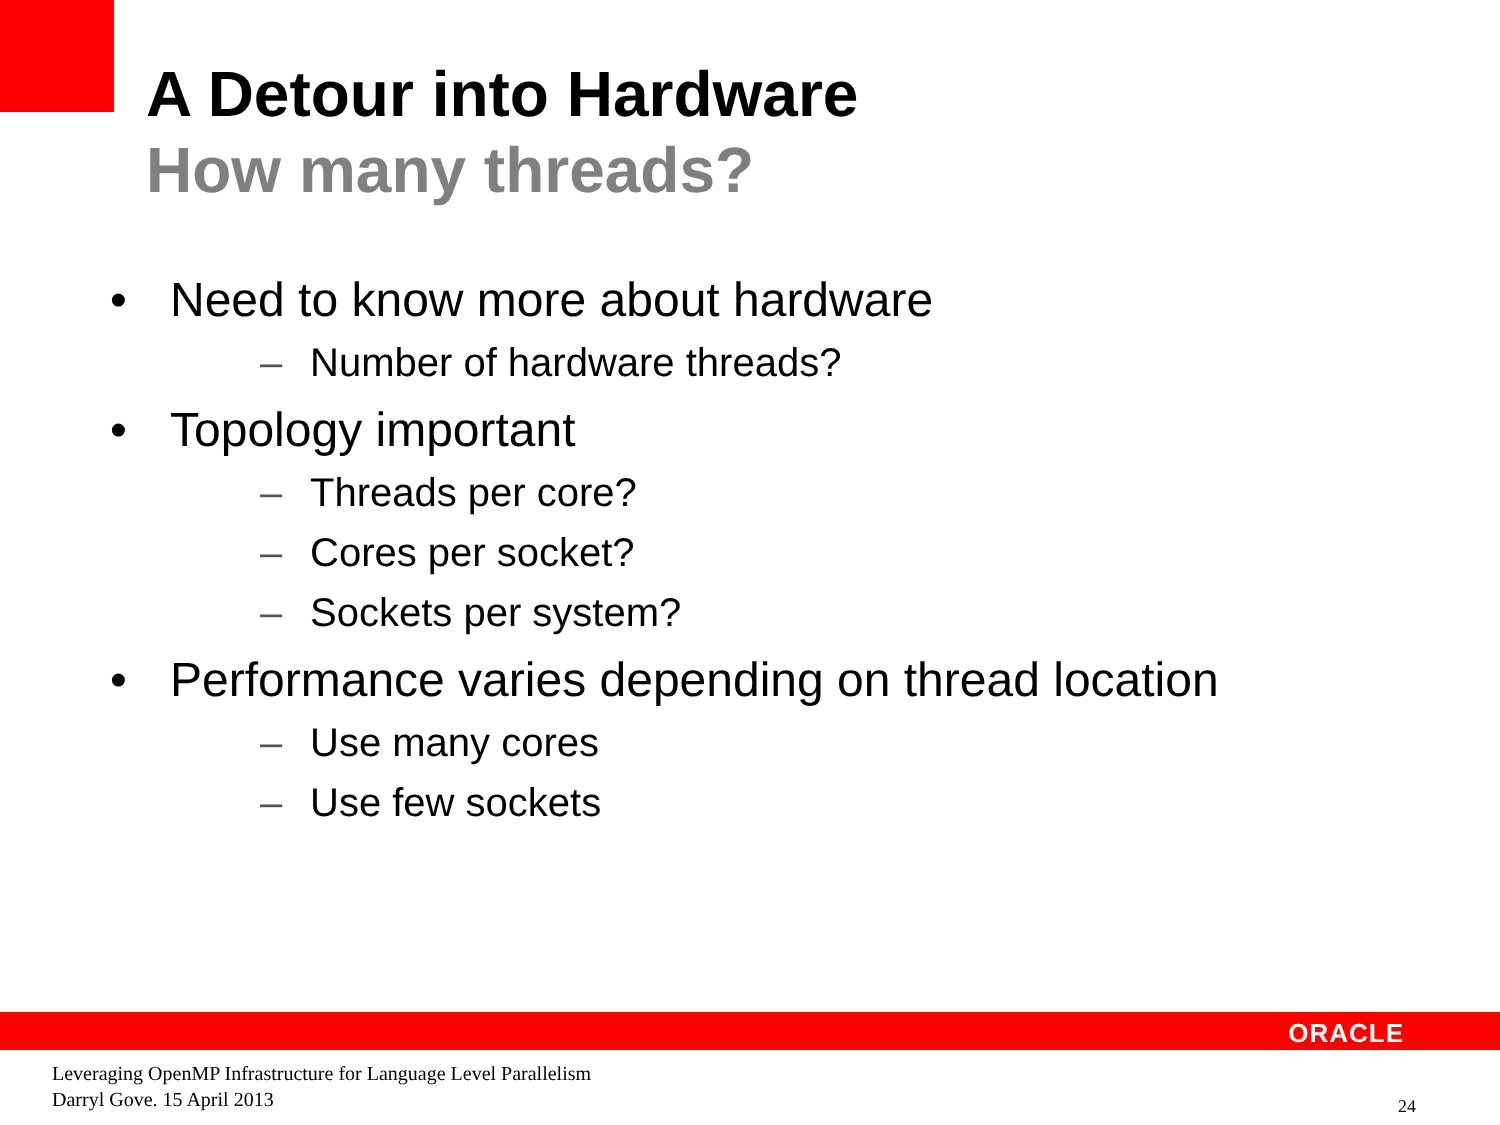A Detour into Hardware
How many threads?
• Need to know more about hardware
– Number of hardware threads?
• Topology important
– Threads per core?
– Cores per socket?
– Sockets per system?
• Performance varies depending on thread location
– Use many cores
– Use few sockets
ORACLE
Leveraging OpenMP Infrastructure for Language Level Parallelism
Darryl Gove. 15 April 2013
24